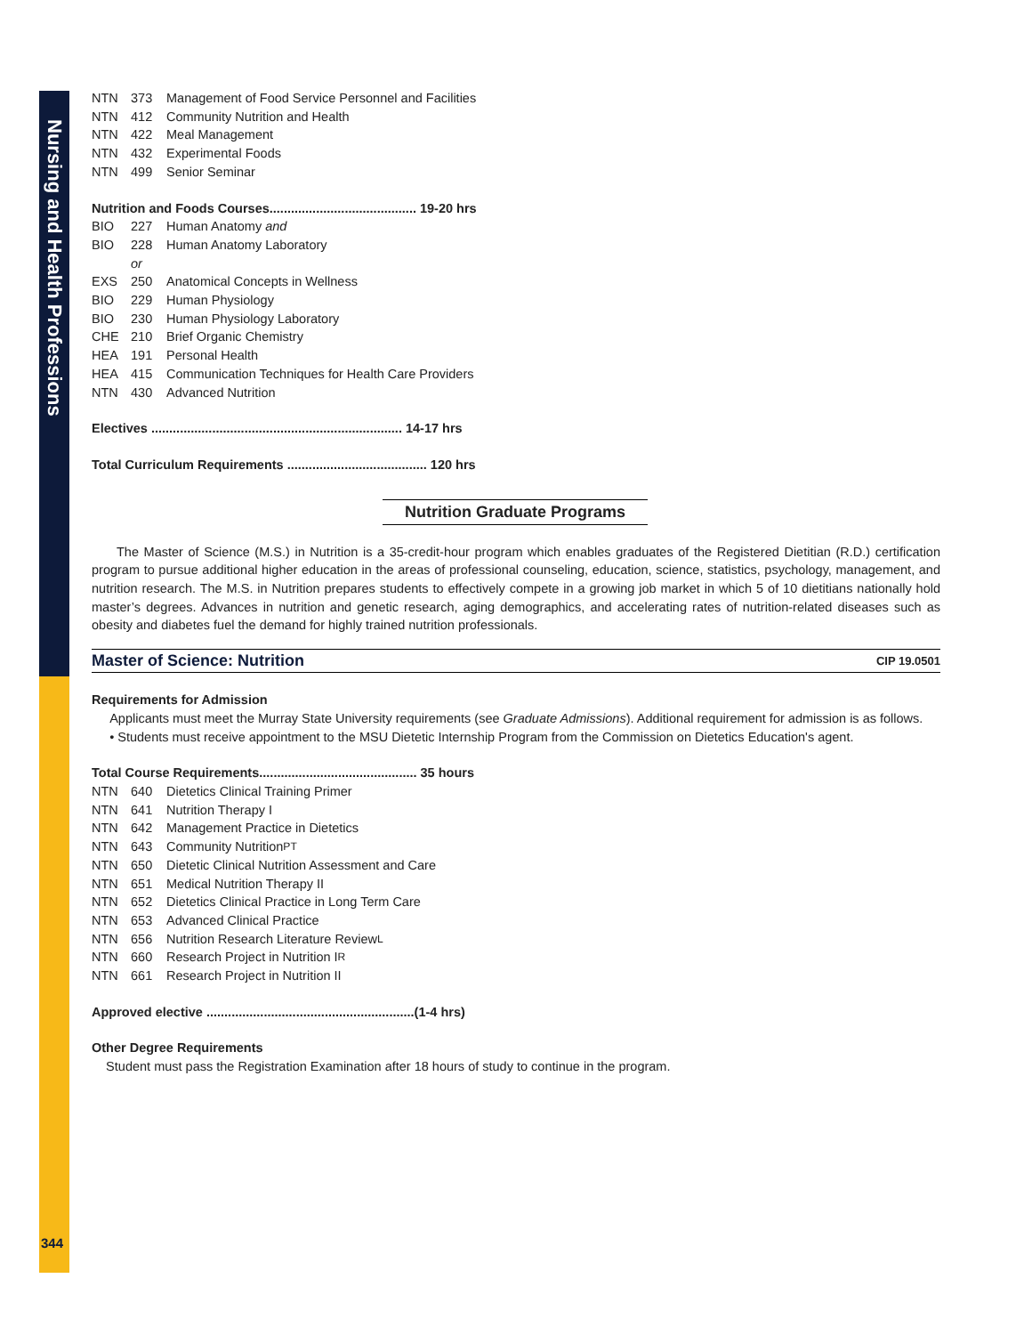Nursing and Health Professions
344
NTN 373 Management of Food Service Personnel and Facilities
NTN 412 Community Nutrition and Health
NTN 422 Meal Management
NTN 432 Experimental Foods
NTN 499 Senior Seminar
Nutrition and Foods Courses......................................... 19-20 hrs
BIO 227 Human Anatomy and
BIO 228 Human Anatomy Laboratory
or
EXS 250 Anatomical Concepts in Wellness
BIO 229 Human Physiology
BIO 230 Human Physiology Laboratory
CHE 210 Brief Organic Chemistry
HEA 191 Personal Health
HEA 415 Communication Techniques for Health Care Providers
NTN 430 Advanced Nutrition
Electives ...................................................................... 14-17 hrs
Total Curriculum Requirements ....................................... 120 hrs
Nutrition Graduate Programs
The Master of Science (M.S.) in Nutrition is a 35-credit-hour program which enables graduates of the Registered Dietitian (R.D.) certification program to pursue additional higher education in the areas of professional counseling, education, science, statistics, psychology, management, and nutrition research. The M.S. in Nutrition prepares students to effectively compete in a growing job market in which 5 of 10 dietitians nationally hold master’s degrees. Advances in nutrition and genetic research, aging demographics, and accelerating rates of nutrition-related diseases such as obesity and diabetes fuel the demand for highly trained nutrition professionals.
Master of Science: Nutrition CIP 19.0501
Requirements for Admission
Applicants must meet the Murray State University requirements (see Graduate Admissions). Additional requirement for admission is as follows.
• Students must receive appointment to the MSU Dietetic Internship Program from the Commission on Dietetics Education's agent.
Total Course Requirements............................................ 35 hours
NTN 640 Dietetics Clinical Training Primer
NTN 641 Nutrition Therapy I
NTN 642 Management Practice in Dietetics
NTN 643 Community Nutrition<sup>PT</sup>
NTN 650 Dietetic Clinical Nutrition Assessment and Care
NTN 651 Medical Nutrition Therapy II
NTN 652 Dietetics Clinical Practice in Long Term Care
NTN 653 Advanced Clinical Practice
NTN 656 Nutrition Research Literature Review<sup>L</sup>
NTN 660 Research Project in Nutrition I<sup>R</sup>
NTN 661 Research Project in Nutrition II
Approved elective ..........................................................(1-4 hrs)
Other Degree Requirements
Student must pass the Registration Examination after 18 hours of study to continue in the program.